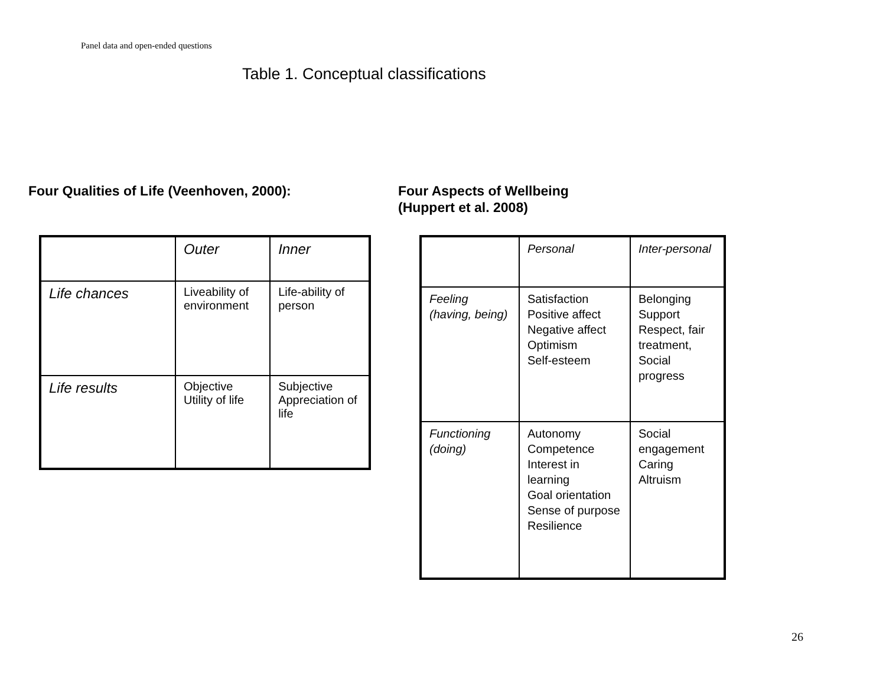Panel data and open-ended questions
Table 1. Conceptual classifications
Four Qualities of Life (Veenhoven, 2000):
Four Aspects of Wellbeing
(Huppert et al. 2008)
| | Outer | Inner |
| Life chances | Liveability of environment | Life-ability of person |
| Life results | Objective Utility of life | Subjective Appreciation of life |
| | Personal | Inter-personal |
| Feeling (having, being) | Satisfaction Positive affect Negative affect Optimism Self-esteem | Belonging Support Respect, fair treatment, Social progress |
| Functioning (doing) | Autonomy Competence Interest in learning Goal orientation Sense of purpose Resilience | Social engagement Caring Altruism |
26